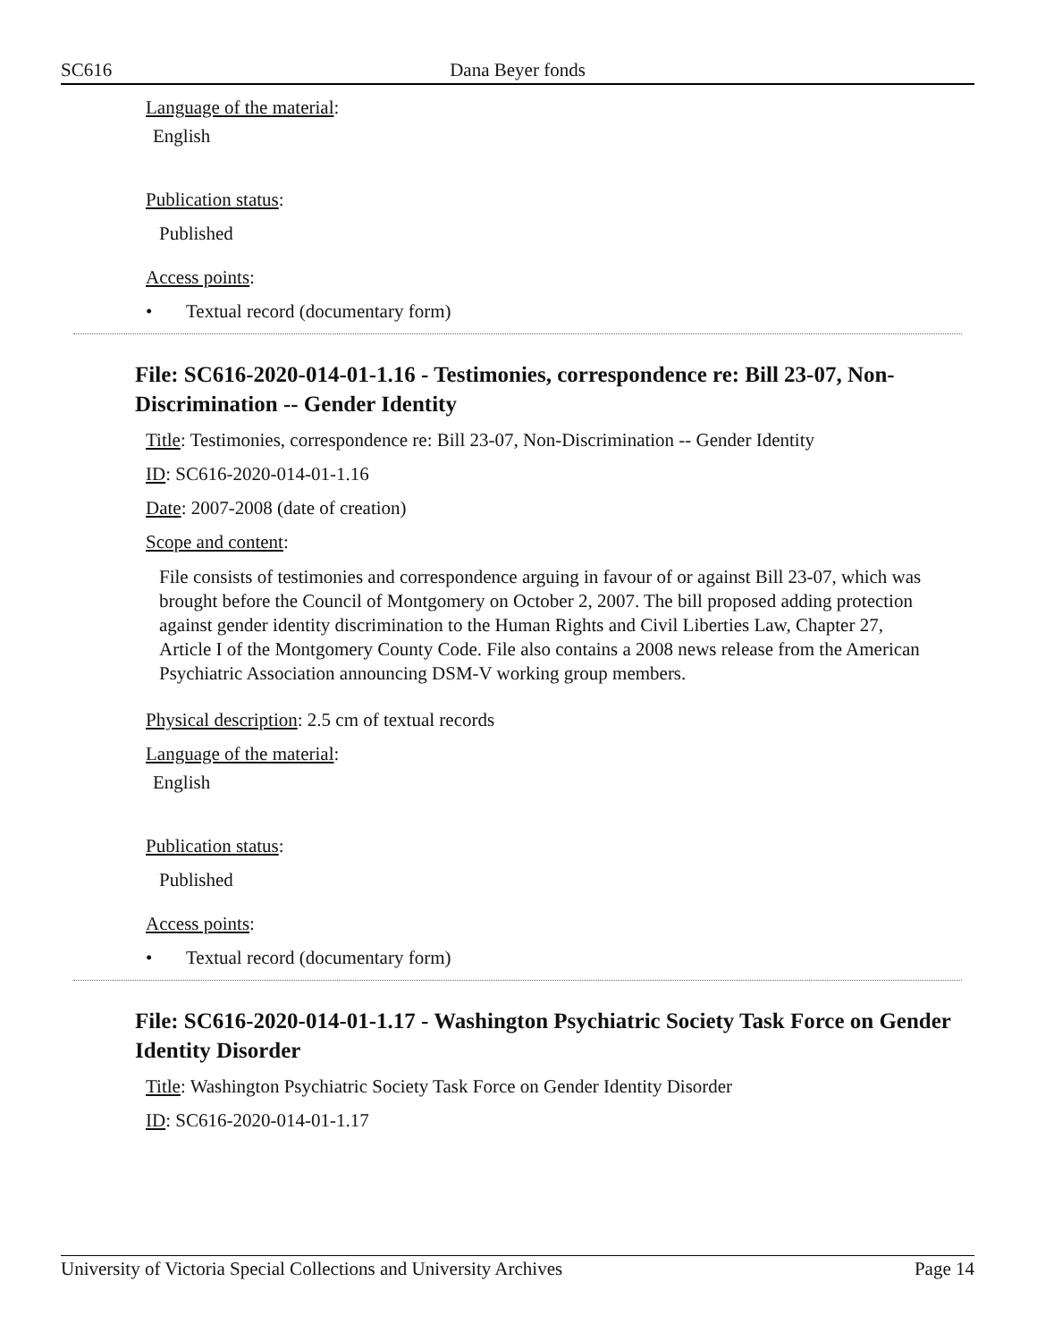SC616 Dana Beyer fonds
Language of the material:
English
Publication status:
Published
Access points:
• Textual record (documentary form)
File: SC616-2020-014-01-1.16 - Testimonies, correspondence re: Bill 23-07, Non-Discrimination -- Gender Identity
Title: Testimonies, correspondence re: Bill 23-07, Non-Discrimination -- Gender Identity
ID: SC616-2020-014-01-1.16
Date: 2007-2008 (date of creation)
Scope and content:
File consists of testimonies and correspondence arguing in favour of or against Bill 23-07, which was brought before the Council of Montgomery on October 2, 2007. The bill proposed adding protection against gender identity discrimination to the Human Rights and Civil Liberties Law, Chapter 27, Article I of the Montgomery County Code. File also contains a 2008 news release from the American Psychiatric Association announcing DSM-V working group members.
Physical description: 2.5 cm of textual records
Language of the material:
English
Publication status:
Published
Access points:
• Textual record (documentary form)
File: SC616-2020-014-01-1.17 - Washington Psychiatric Society Task Force on Gender Identity Disorder
Title: Washington Psychiatric Society Task Force on Gender Identity Disorder
ID: SC616-2020-014-01-1.17
University of Victoria Special Collections and University Archives Page 14